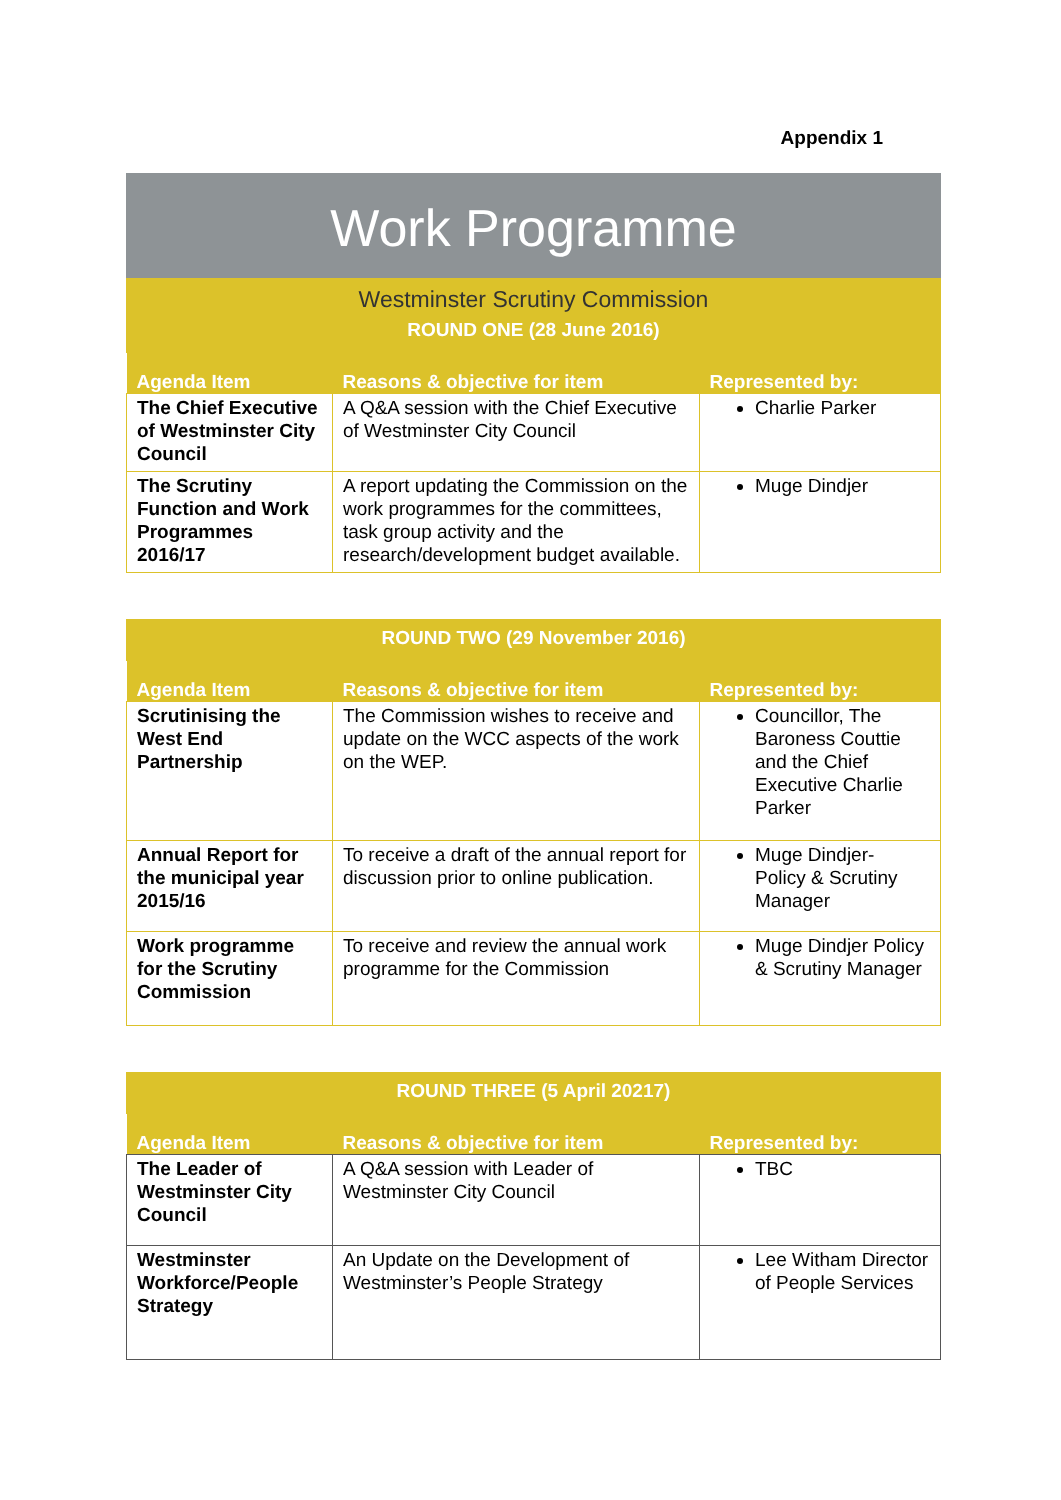Appendix 1
Work Programme
Westminster Scrutiny Commission
ROUND ONE (28 June 2016)
| Agenda Item | Reasons & objective for item | Represented by: |
| --- | --- | --- |
| The Chief Executive of Westminster City Council | A Q&A session with the Chief Executive of Westminster City Council | Charlie Parker |
| The Scrutiny Function and Work Programmes 2016/17 | A report updating the Commission on the work programmes for the committees, task group activity and the research/development budget available. | Muge Dindjer |
ROUND TWO (29 November 2016)
| Agenda Item | Reasons & objective for item | Represented by: |
| --- | --- | --- |
| Scrutinising the West End Partnership | The Commission wishes to receive and update on the WCC aspects of the work on the WEP. | Councillor, The Baroness Couttie and the Chief Executive Charlie Parker |
| Annual Report for the municipal year 2015/16 | To receive a draft of the annual report for discussion prior to online publication. | Muge Dindjer- Policy & Scrutiny Manager |
| Work programme for the Scrutiny Commission | To receive and review the annual work programme for the Commission | Muge Dindjer Policy & Scrutiny Manager |
ROUND THREE (5 April 20217)
| Agenda Item | Reasons & objective for item | Represented by: |
| --- | --- | --- |
| The Leader of Westminster City Council | A Q&A session with Leader of Westminster City Council | TBC |
| Westminster Workforce/People Strategy | An Update on the Development of Westminster’s People Strategy | Lee Witham Director of People Services |